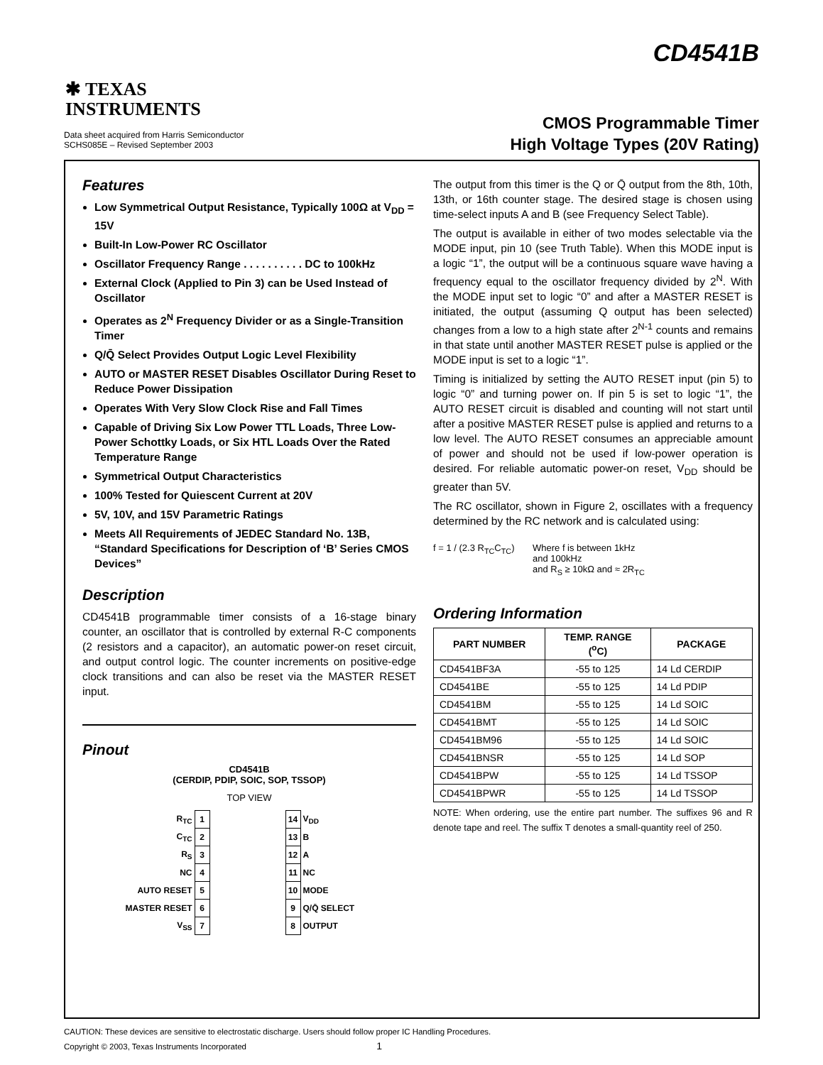CD4541B
✱ TEXAS
INSTRUMENTS
CMOS Programmable Timer
High Voltage Types (20V Rating)
Data sheet acquired from Harris Semiconductor
SCHS085E – Revised September 2003
Features
Low Symmetrical Output Resistance, Typically 100Ω at V<sub>DD</sub> = 15V
Built-In Low-Power RC Oscillator
Oscillator Frequency Range . . . . . . . . . . DC to 100kHz
External Clock (Applied to Pin 3) can be Used Instead of Oscillator
Operates as 2<sup>N</sup> Frequency Divider or as a Single-Transition Timer
Q/Q̄ Select Provides Output Logic Level Flexibility
AUTO or MASTER RESET Disables Oscillator During Reset to Reduce Power Dissipation
Operates With Very Slow Clock Rise and Fall Times
Capable of Driving Six Low Power TTL Loads, Three Low-Power Schottky Loads, or Six HTL Loads Over the Rated Temperature Range
Symmetrical Output Characteristics
100% Tested for Quiescent Current at 20V
5V, 10V, and 15V Parametric Ratings
Meets All Requirements of JEDEC Standard No. 13B, “Standard Specifications for Description of ‘B’ Series CMOS Devices”
Description
CD4541B programmable timer consists of a 16-stage binary counter, an oscillator that is controlled by external R-C components (2 resistors and a capacitor), an automatic power-on reset circuit, and output control logic. The counter increments on positive-edge clock transitions and can also be reset via the MASTER RESET input.
Pinout
CD4541B
(CERDIP, PDIP, SOIC, SOP, TSSOP)
TOP VIEW
| R<sub>TC</sub> | 1 | | 14 | V<sub>DD</sub> |
| C<sub>TC</sub> | 2 | | 13 | B |
| R<sub>S</sub> | 3 | | 12 | A |
| NC | 4 | | 11 | NC |
| AUTO RESET | 5 | | 10 | MODE |
| MASTER RESET | 6 | | 9 | Q/Q̄ SELECT |
| V<sub>SS</sub> | 7 | | 8 | OUTPUT |
The output from this timer is the Q or Q̄ output from the 8th, 10th, 13th, or 16th counter stage. The desired stage is chosen using time-select inputs A and B (see Frequency Select Table).
The output is available in either of two modes selectable via the MODE input, pin 10 (see Truth Table). When this MODE input is a logic “1”, the output will be a continuous square wave having a frequency equal to the oscillator frequency divided by 2<sup>N</sup>. With the MODE input set to logic “0” and after a MASTER RESET is initiated, the output (assuming Q output has been selected) changes from a low to a high state after 2<sup>N-1</sup> counts and remains in that state until another MASTER RESET pulse is applied or the MODE input is set to a logic “1”.
Timing is initialized by setting the AUTO RESET input (pin 5) to logic “0” and turning power on. If pin 5 is set to logic “1”, the AUTO RESET circuit is disabled and counting will not start until after a positive MASTER RESET pulse is applied and returns to a low level. The AUTO RESET consumes an appreciable amount of power and should not be used if low-power operation is desired. For reliable automatic power-on reset, V<sub>DD</sub> should be greater than 5V.
The RC oscillator, shown in Figure 2, oscillates with a frequency determined by the RC network and is calculated using:
f = 1 / (2.3 R<sub>TC</sub>C<sub>TC</sub>)
Where f is between 1kHz
and 100kHz
and R<sub>S</sub> ≥ 10kΩ and ≈ 2R<sub>TC</sub>
Ordering Information
| PART NUMBER | TEMP. RANGE (<sup>o</sup>C) | PACKAGE |
| --- | --- | --- |
| CD4541BF3A | -55 to 125 | 14 Ld CERDIP |
| CD4541BE | -55 to 125 | 14 Ld PDIP |
| CD4541BM | -55 to 125 | 14 Ld SOIC |
| CD4541BMT | -55 to 125 | 14 Ld SOIC |
| CD4541BM96 | -55 to 125 | 14 Ld SOIC |
| CD4541BNSR | -55 to 125 | 14 Ld SOP |
| CD4541BPW | -55 to 125 | 14 Ld TSSOP |
| CD4541BPWR | -55 to 125 | 14 Ld TSSOP |
NOTE: When ordering, use the entire part number. The suffixes 96 and R denote tape and reel. The suffix T denotes a small-quantity reel of 250.
CAUTION: These devices are sensitive to electrostatic discharge. Users should follow proper IC Handling Procedures.
Copyright © 2003, Texas Instruments Incorporated 1